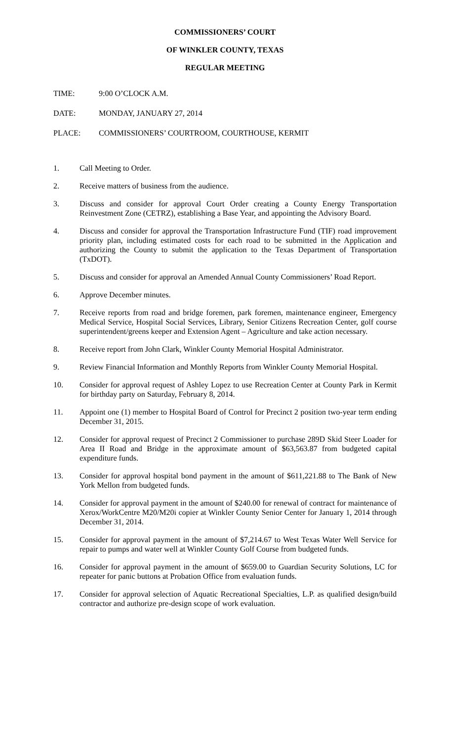COMMISSIONERS’ COURT
OF WINKLER COUNTY, TEXAS
REGULAR MEETING
TIME: 9:00 O’CLOCK A.M.
DATE: MONDAY, JANUARY 27, 2014
PLACE: COMMISSIONERS’ COURTROOM, COURTHOUSE, KERMIT
1. Call Meeting to Order.
2. Receive matters of business from the audience.
3. Discuss and consider for approval Court Order creating a County Energy Transportation Reinvestment Zone (CETRZ), establishing a Base Year, and appointing the Advisory Board.
4. Discuss and consider for approval the Transportation Infrastructure Fund (TIF) road improvement priority plan, including estimated costs for each road to be submitted in the Application and authorizing the County to submit the application to the Texas Department of Transportation (TxDOT).
5. Discuss and consider for approval an Amended Annual County Commissioners’ Road Report.
6. Approve December minutes.
7. Receive reports from road and bridge foremen, park foremen, maintenance engineer, Emergency Medical Service, Hospital Social Services, Library, Senior Citizens Recreation Center, golf course superintendent/greens keeper and Extension Agent – Agriculture and take action necessary.
8. Receive report from John Clark, Winkler County Memorial Hospital Administrator.
9. Review Financial Information and Monthly Reports from Winkler County Memorial Hospital.
10. Consider for approval request of Ashley Lopez to use Recreation Center at County Park in Kermit for birthday party on Saturday, February 8, 2014.
11. Appoint one (1) member to Hospital Board of Control for Precinct 2 position two-year term ending December 31, 2015.
12. Consider for approval request of Precinct 2 Commissioner to purchase 289D Skid Steer Loader for Area II Road and Bridge in the approximate amount of $63,563.87 from budgeted capital expenditure funds.
13. Consider for approval hospital bond payment in the amount of $611,221.88 to The Bank of New York Mellon from budgeted funds.
14. Consider for approval payment in the amount of $240.00 for renewal of contract for maintenance of Xerox/WorkCentre M20/M20i copier at Winkler County Senior Center for January 1, 2014 through December 31, 2014.
15. Consider for approval payment in the amount of $7,214.67 to West Texas Water Well Service for repair to pumps and water well at Winkler County Golf Course from budgeted funds.
16. Consider for approval payment in the amount of $659.00 to Guardian Security Solutions, LC for repeater for panic buttons at Probation Office from evaluation funds.
17. Consider for approval selection of Aquatic Recreational Specialties, L.P. as qualified design/build contractor and authorize pre-design scope of work evaluation.